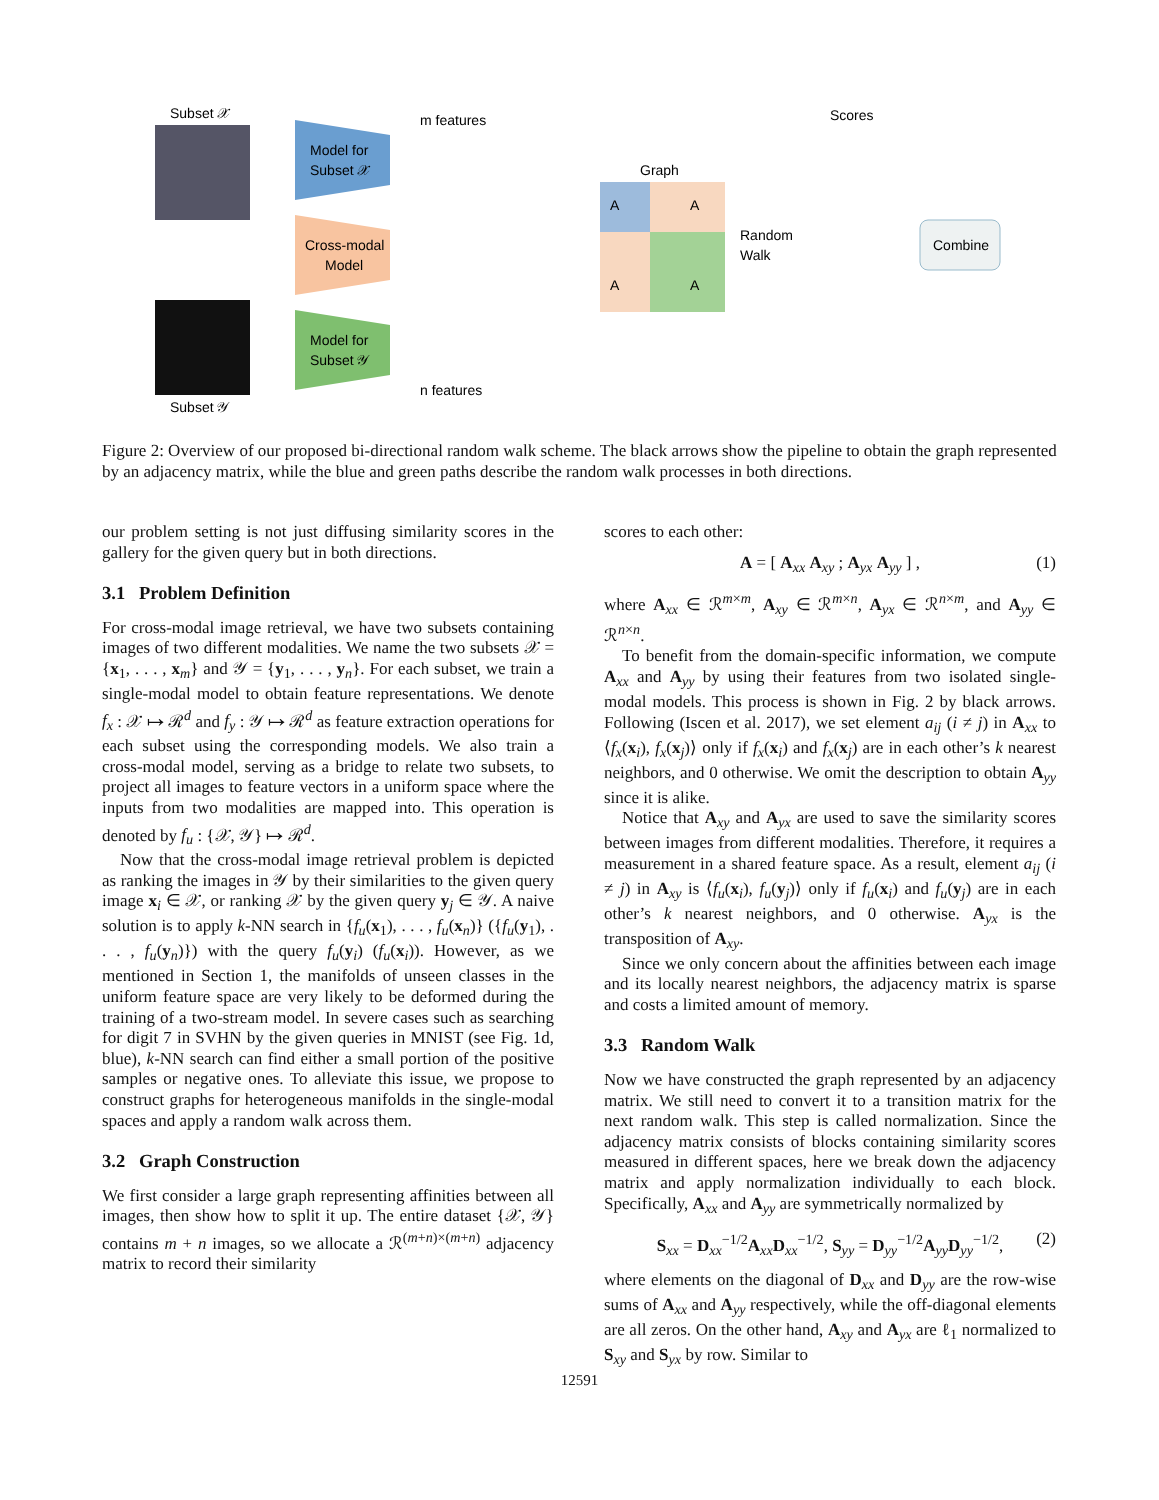Subset 𝒳
Subset 𝒴
Model for
Subset 𝒳
Cross-modal
Model
Model for
Subset 𝒴
m features
n features
Graph
Random
Walk
Scores
Combine
A
A
A
A
Figure 2: Overview of our proposed bi-directional random walk scheme. The black arrows show the pipeline to obtain the graph represented by an adjacency matrix, while the blue and green paths describe the random walk processes in both directions.
our problem setting is not just diffusing similarity scores in the gallery for the given query but in both directions.
3.1 Problem Definition
For cross-modal image retrieval, we have two subsets containing images of two different modalities. We name the two subsets 𝒳 = {x<sub>1</sub>, . . . , x<sub>m</sub>} and 𝒴 = {y<sub>1</sub>, . . . , y<sub>n</sub>}. For each subset, we train a single-modal model to obtain feature representations. We denote f<sub>x</sub> : 𝒳 ↦ ℛ<sup>d</sup> and f<sub>y</sub> : 𝒴 ↦ ℛ<sup>d</sup> as feature extraction operations for each subset using the corresponding models. We also train a cross-modal model, serving as a bridge to relate two subsets, to project all images to feature vectors in a uniform space where the inputs from two modalities are mapped into. This operation is denoted by f<sub>u</sub> : {𝒳, 𝒴} ↦ ℛ<sup>d</sup>.
Now that the cross-modal image retrieval problem is depicted as ranking the images in 𝒴 by their similarities to the given query image x<sub>i</sub> ∈ 𝒳, or ranking 𝒳 by the given query y<sub>j</sub> ∈ 𝒴. A naive solution is to apply k-NN search in {f<sub>u</sub>(x<sub>1</sub>), . . . , f<sub>u</sub>(x<sub>n</sub>)} ({f<sub>u</sub>(y<sub>1</sub>), . . . , f<sub>u</sub>(y<sub>n</sub>)}) with the query f<sub>u</sub>(y<sub>i</sub>) (f<sub>u</sub>(x<sub>i</sub>)). However, as we mentioned in Section 1, the manifolds of unseen classes in the uniform feature space are very likely to be deformed during the training of a two-stream model. In severe cases such as searching for digit 7 in SVHN by the given queries in MNIST (see Fig. 1d, blue), k-NN search can find either a small portion of the positive samples or negative ones. To alleviate this issue, we propose to construct graphs for heterogeneous manifolds in the single-modal spaces and apply a random walk across them.
3.2 Graph Construction
We first consider a large graph representing affinities between all images, then show how to split it up. The entire dataset {𝒳, 𝒴} contains m + n images, so we allocate a ℛ<sup>(m+n)×(m+n)</sup> adjacency matrix to record their similarity
scores to each other:
A = [ A<sub>xx</sub> A<sub>xy</sub> ; A<sub>yx</sub> A<sub>yy</sub> ] , (1)
where A<sub>xx</sub> ∈ ℛ<sup>m×m</sup>, A<sub>xy</sub> ∈ ℛ<sup>m×n</sup>, A<sub>yx</sub> ∈ ℛ<sup>n×m</sup>, and A<sub>yy</sub> ∈ ℛ<sup>n×n</sup>.
To benefit from the domain-specific information, we compute A<sub>xx</sub> and A<sub>yy</sub> by using their features from two isolated single-modal models. This process is shown in Fig. 2 by black arrows. Following (Iscen et al. 2017), we set element a<sub>ij</sub> (i ≠ j) in A<sub>xx</sub> to ⟨f<sub>x</sub>(x<sub>i</sub>), f<sub>x</sub>(x<sub>j</sub>)⟩ only if f<sub>x</sub>(x<sub>i</sub>) and f<sub>x</sub>(x<sub>j</sub>) are in each other’s k nearest neighbors, and 0 otherwise. We omit the description to obtain A<sub>yy</sub> since it is alike.
Notice that A<sub>xy</sub> and A<sub>yx</sub> are used to save the similarity scores between images from different modalities. Therefore, it requires a measurement in a shared feature space. As a result, element a<sub>ij</sub> (i ≠ j) in A<sub>xy</sub> is ⟨f<sub>u</sub>(x<sub>i</sub>), f<sub>u</sub>(y<sub>j</sub>)⟩ only if f<sub>u</sub>(x<sub>i</sub>) and f<sub>u</sub>(y<sub>j</sub>) are in each other’s k nearest neighbors, and 0 otherwise. A<sub>yx</sub> is the transposition of A<sub>xy</sub>.
Since we only concern about the affinities between each image and its locally nearest neighbors, the adjacency matrix is sparse and costs a limited amount of memory.
3.3 Random Walk
Now we have constructed the graph represented by an adjacency matrix. We still need to convert it to a transition matrix for the next random walk. This step is called normalization. Since the adjacency matrix consists of blocks containing similarity scores measured in different spaces, here we break down the adjacency matrix and apply normalization individually to each block. Specifically, A<sub>xx</sub> and A<sub>yy</sub> are symmetrically normalized by
S<sub>xx</sub> = D<sub>xx</sub><sup>−1/2</sup>A<sub>xx</sub>D<sub>xx</sub><sup>−1/2</sup>, S<sub>yy</sub> = D<sub>yy</sub><sup>−1/2</sup>A<sub>yy</sub>D<sub>yy</sub><sup>−1/2</sup>, (2)
where elements on the diagonal of D<sub>xx</sub> and D<sub>yy</sub> are the row-wise sums of A<sub>xx</sub> and A<sub>yy</sub> respectively, while the off-diagonal elements are all zeros. On the other hand, A<sub>xy</sub> and A<sub>yx</sub> are ℓ<sub>1</sub> normalized to S<sub>xy</sub> and S<sub>yx</sub> by row. Similar to
12591